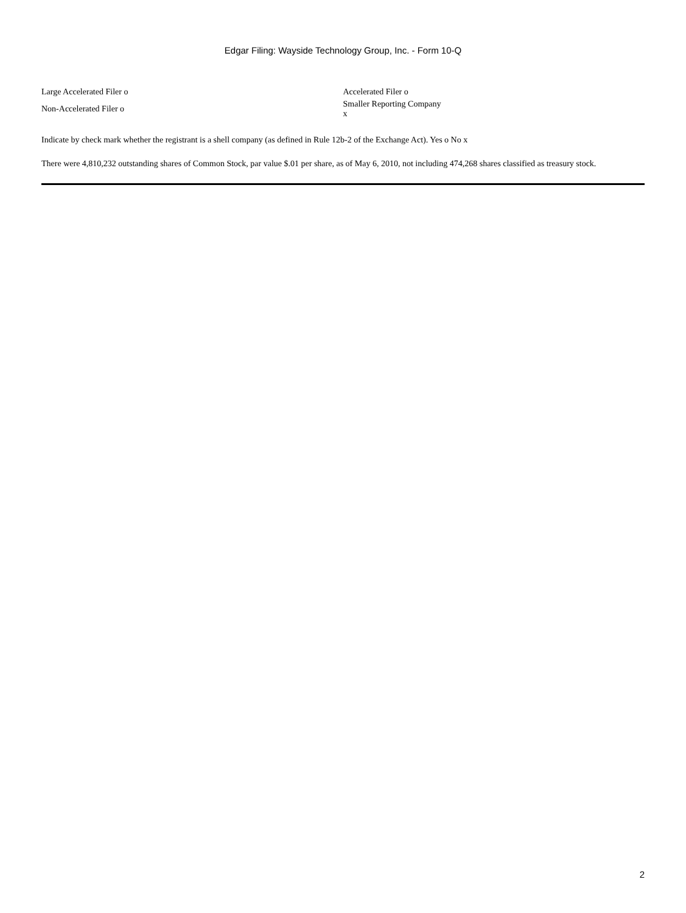Edgar Filing: Wayside Technology Group, Inc. - Form 10-Q
| Large Accelerated Filer o | Accelerated Filer o |
| Non-Accelerated Filer o | Smaller Reporting Company x |
Indicate by check mark whether the registrant is a shell company (as defined in Rule 12b-2 of the Exchange Act). Yes o No x
There were 4,810,232 outstanding shares of Common Stock, par value $.01 per share, as of May 6, 2010, not including 474,268 shares classified as treasury stock.
2